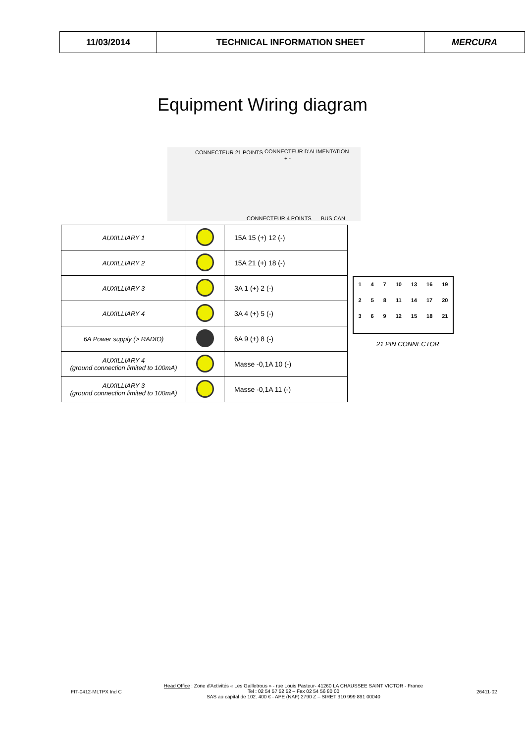| 11/03/2014 | TECHNICAL INFORMATION SHEET | MERCURA |
Equipment Wiring diagram
CONNECTEUR 21 POINTS CONNECTEUR D'ALIMENTATION
+ -
CONNECTEUR 4 POINTS BUS CAN
| AUXILLIARY 1 | | 15A 15 (+) 12 (-) |
| AUXILLIARY 2 | | 15A 21 (+) 18 (-) |
| AUXILLIARY 3 | | 3A 1 (+) 2 (-) |
| AUXILLIARY 4 | | 3A 4 (+) 5 (-) |
| 6A Power supply (> RADIO) | | 6A 9 (+) 8 (-) |
| AUXILLIARY 4 (ground connection limited to 100mA) | | Masse -0,1A 10 (-) |
| AUXILLIARY 3 (ground connection limited to 100mA) | | Masse -0,1A 11 (-) |
1 4 7 10 13 16 19
2 5 8 11 14 17 20
3 6 9 12 15 18 21
21 PIN CONNECTOR
FIT-0412-MLTPX Ind C
Head Office : Zone d'Activités « Les Gailletrous » - rue Louis Pasteur- 41260 LA CHAUSSEE SAINT VICTOR - France
Tel : 02 54 57 52 52 – Fax 02 54 56 80 00
SAS au capital de 102. 400 € - APE (NAF) 2790 Z – SIRET 310 999 891 00040
26411-02